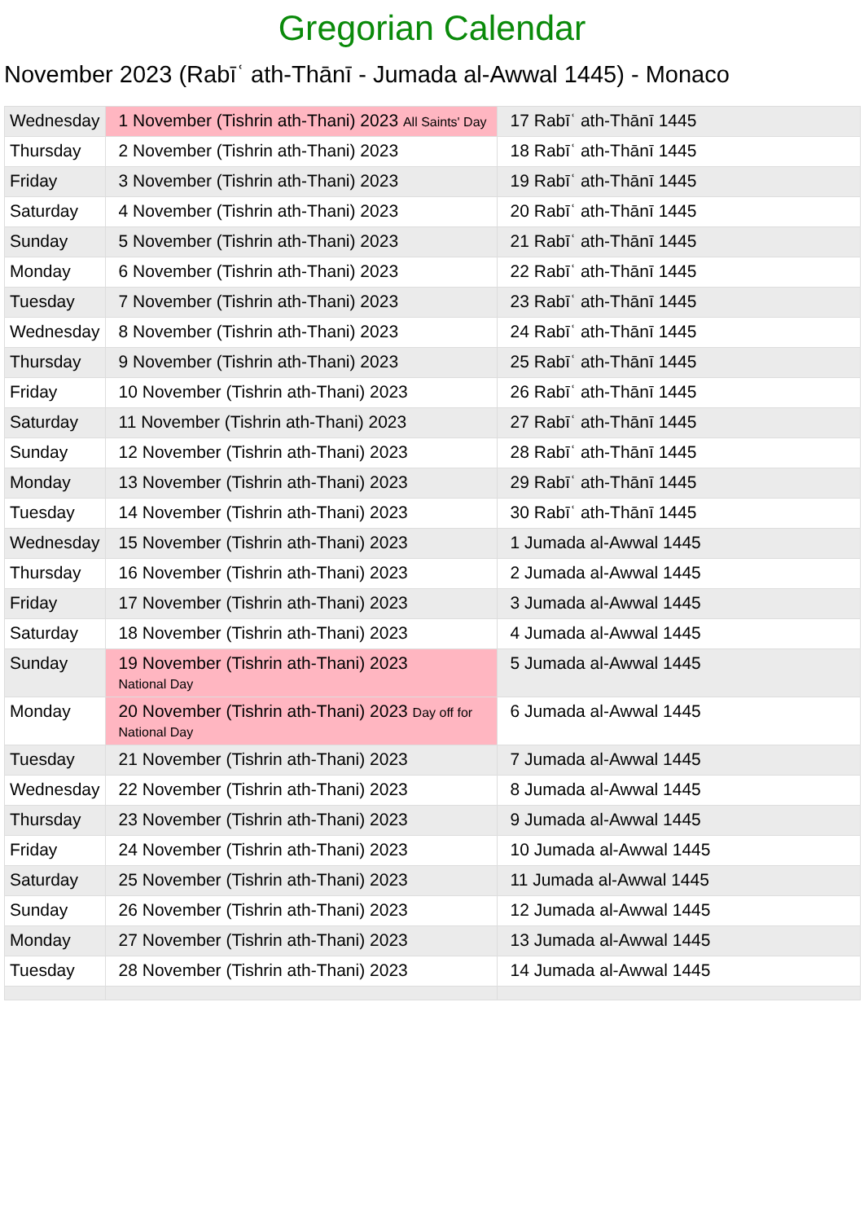Gregorian Calendar
November 2023 (Rabīʿ ath-Thānī - Jumada al-Awwal 1445) - Monaco
| Wednesday | 1 November (Tishrin ath-Thani) 2023 All Saints' Day | 17 Rabīʿ ath-Thānī 1445 |
| Thursday | 2 November (Tishrin ath-Thani) 2023 | 18 Rabīʿ ath-Thānī 1445 |
| Friday | 3 November (Tishrin ath-Thani) 2023 | 19 Rabīʿ ath-Thānī 1445 |
| Saturday | 4 November (Tishrin ath-Thani) 2023 | 20 Rabīʿ ath-Thānī 1445 |
| Sunday | 5 November (Tishrin ath-Thani) 2023 | 21 Rabīʿ ath-Thānī 1445 |
| Monday | 6 November (Tishrin ath-Thani) 2023 | 22 Rabīʿ ath-Thānī 1445 |
| Tuesday | 7 November (Tishrin ath-Thani) 2023 | 23 Rabīʿ ath-Thānī 1445 |
| Wednesday | 8 November (Tishrin ath-Thani) 2023 | 24 Rabīʿ ath-Thānī 1445 |
| Thursday | 9 November (Tishrin ath-Thani) 2023 | 25 Rabīʿ ath-Thānī 1445 |
| Friday | 10 November (Tishrin ath-Thani) 2023 | 26 Rabīʿ ath-Thānī 1445 |
| Saturday | 11 November (Tishrin ath-Thani) 2023 | 27 Rabīʿ ath-Thānī 1445 |
| Sunday | 12 November (Tishrin ath-Thani) 2023 | 28 Rabīʿ ath-Thānī 1445 |
| Monday | 13 November (Tishrin ath-Thani) 2023 | 29 Rabīʿ ath-Thānī 1445 |
| Tuesday | 14 November (Tishrin ath-Thani) 2023 | 30 Rabīʿ ath-Thānī 1445 |
| Wednesday | 15 November (Tishrin ath-Thani) 2023 | 1 Jumada al-Awwal 1445 |
| Thursday | 16 November (Tishrin ath-Thani) 2023 | 2 Jumada al-Awwal 1445 |
| Friday | 17 November (Tishrin ath-Thani) 2023 | 3 Jumada al-Awwal 1445 |
| Saturday | 18 November (Tishrin ath-Thani) 2023 | 4 Jumada al-Awwal 1445 |
| Sunday | 19 November (Tishrin ath-Thani) 2023 National Day | 5 Jumada al-Awwal 1445 |
| Monday | 20 November (Tishrin ath-Thani) 2023 Day off for National Day | 6 Jumada al-Awwal 1445 |
| Tuesday | 21 November (Tishrin ath-Thani) 2023 | 7 Jumada al-Awwal 1445 |
| Wednesday | 22 November (Tishrin ath-Thani) 2023 | 8 Jumada al-Awwal 1445 |
| Thursday | 23 November (Tishrin ath-Thani) 2023 | 9 Jumada al-Awwal 1445 |
| Friday | 24 November (Tishrin ath-Thani) 2023 | 10 Jumada al-Awwal 1445 |
| Saturday | 25 November (Tishrin ath-Thani) 2023 | 11 Jumada al-Awwal 1445 |
| Sunday | 26 November (Tishrin ath-Thani) 2023 | 12 Jumada al-Awwal 1445 |
| Monday | 27 November (Tishrin ath-Thani) 2023 | 13 Jumada al-Awwal 1445 |
| Tuesday | 28 November (Tishrin ath-Thani) 2023 | 14 Jumada al-Awwal 1445 |